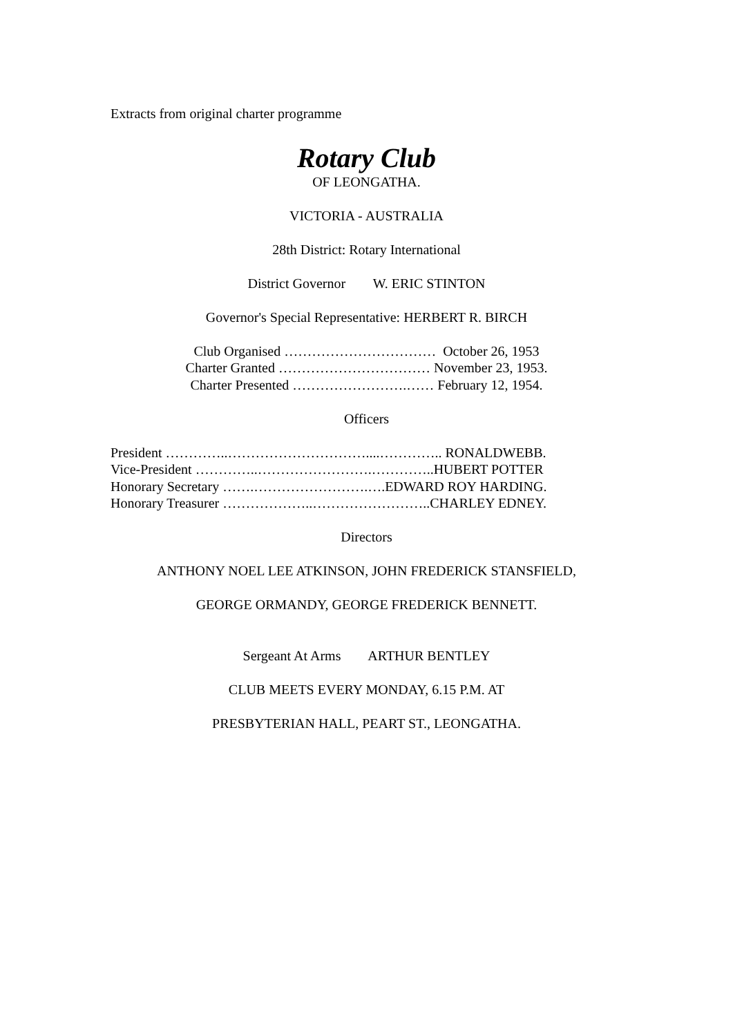Extracts from original charter programme
Rotary Club
OF LEONGATHA.
VICTORIA - AUSTRALIA
28th District: Rotary International
District Governor W. ERIC STINTON
Governor's Special Representative: HERBERT R. BIRCH
Club Organised …………………………… October 26, 1953
Charter Granted …………………………… November 23, 1953.
Charter Presented …………………….…… February 12, 1954.
Officers
President …………..…………………………....………….. RONALDWEBB.
Vice-President …………..…………………….…………..HUBERT POTTER
Honorary Secretary …….…………………….….EDWARD ROY HARDING.
Honorary Treasurer ………………..……………………..CHARLEY EDNEY.
Directors
ANTHONY NOEL LEE ATKINSON, JOHN FREDERICK STANSFIELD,
GEORGE ORMANDY, GEORGE FREDERICK BENNETT.
Sergeant At Arms ARTHUR BENTLEY
CLUB MEETS EVERY MONDAY, 6.15 P.M. AT
PRESBYTERIAN HALL, PEART ST., LEONGATHA.